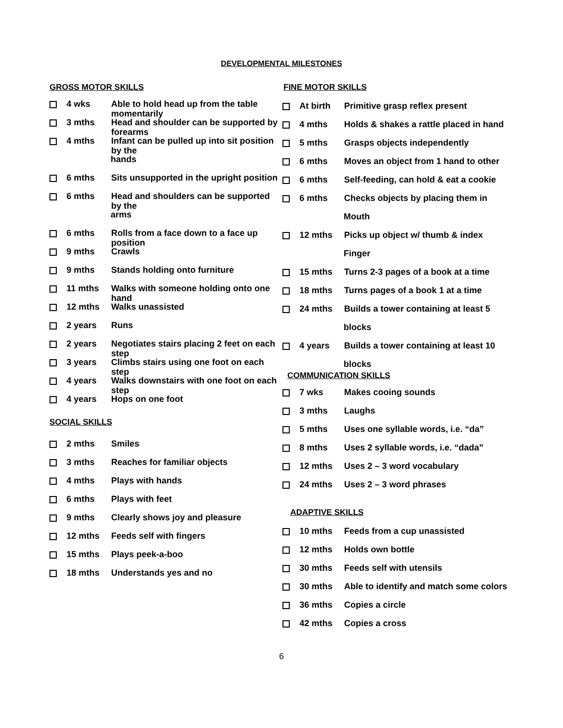DEVELOPMENTAL MILESTONES
GROSS MOTOR SKILLS
4 wks Able to hold head up from the table momentarily
3 mths Head and shoulder can be supported by forearms
4 mths Infant can be pulled up into sit position by the
hands
6 mths Sits unsupported in the upright position
6 mths Head and shoulders can be supported by the
arms
6 mths Rolls from a face down to a face up position
9 mths Crawls
9 mths Stands holding onto furniture
11 mths Walks with someone holding onto one hand
12 mths Walks unassisted
2 years Runs
2 years Negotiates stairs placing 2 feet on each step
3 years Climbs stairs using one foot on each step
4 years Walks downstairs with one foot on each step
4 years Hops on one foot
SOCIAL SKILLS
2 mths Smiles
3 mths Reaches for familiar objects
4 mths Plays with hands
6 mths Plays with feet
9 mths Clearly shows joy and pleasure
12 mths Feeds self with fingers
15 mths Plays peek-a-boo
18 mths Understands yes and no
FINE MOTOR SKILLS
At birth Primitive grasp reflex present
4 mths Holds & shakes a rattle placed in hand
5 mths Grasps objects independently
6 mths Moves an object from 1 hand to other
6 mths Self-feeding, can hold & eat a cookie
6 mths Checks objects by placing them in
Mouth
12 mths Picks up object w/ thumb & index
Finger
15 mths Turns 2-3 pages of a book at a time
18 mths Turns pages of a book 1 at a time
24 mths Builds a tower containing at least 5
blocks
4 years Builds a tower containing at least 10
blocks
COMMUNICATION SKILLS
7 wks Makes cooing sounds
3 mths Laughs
5 mths Uses one syllable words, i.e. “da”
8 mths Uses 2 syllable words, i.e. “dada”
12 mths Uses 2 – 3 word vocabulary
24 mths Uses 2 – 3 word phrases
ADAPTIVE SKILLS
10 mths Feeds from a cup unassisted
12 mths Holds own bottle
30 mths Feeds self with utensils
30 mths Able to identify and match some colors
36 mths Copies a circle
42 mths Copies a cross
6